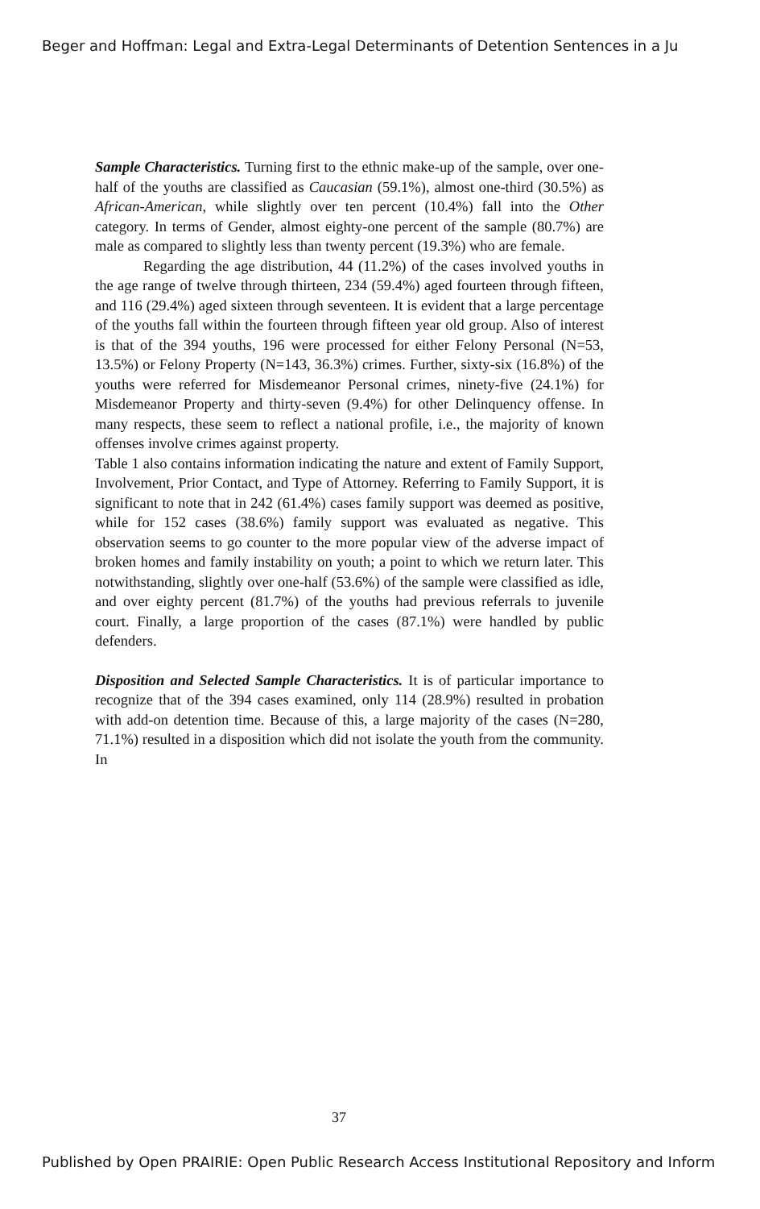Beger and Hoffman: Legal and Extra-Legal Determinants of Detention Sentences in a Ju
Sample Characteristics. Turning first to the ethnic make-up of the sample, over one-half of the youths are classified as Caucasian (59.1%), almost one-third (30.5%) as African-American, while slightly over ten percent (10.4%) fall into the Other category. In terms of Gender, almost eighty-one percent of the sample (80.7%) are male as compared to slightly less than twenty percent (19.3%) who are female.
Regarding the age distribution, 44 (11.2%) of the cases involved youths in the age range of twelve through thirteen, 234 (59.4%) aged fourteen through fifteen, and 116 (29.4%) aged sixteen through seventeen. It is evident that a large percentage of the youths fall within the fourteen through fifteen year old group. Also of interest is that of the 394 youths, 196 were processed for either Felony Personal (N=53, 13.5%) or Felony Property (N=143, 36.3%) crimes. Further, sixty-six (16.8%) of the youths were referred for Misdemeanor Personal crimes, ninety-five (24.1%) for Misdemeanor Property and thirty-seven (9.4%) for other Delinquency offense. In many respects, these seem to reflect a national profile, i.e., the majority of known offenses involve crimes against property.
Table 1 also contains information indicating the nature and extent of Family Support, Involvement, Prior Contact, and Type of Attorney. Referring to Family Support, it is significant to note that in 242 (61.4%) cases family support was deemed as positive, while for 152 cases (38.6%) family support was evaluated as negative. This observation seems to go counter to the more popular view of the adverse impact of broken homes and family instability on youth; a point to which we return later. This notwithstanding, slightly over one-half (53.6%) of the sample were classified as idle, and over eighty percent (81.7%) of the youths had previous referrals to juvenile court. Finally, a large proportion of the cases (87.1%) were handled by public defenders.
Disposition and Selected Sample Characteristics. It is of particular importance to recognize that of the 394 cases examined, only 114 (28.9%) resulted in probation with add-on detention time. Because of this, a large majority of the cases (N=280, 71.1%) resulted in a disposition which did not isolate the youth from the community. In
37
Published by Open PRAIRIE: Open Public Research Access Institutional Repository and Inform